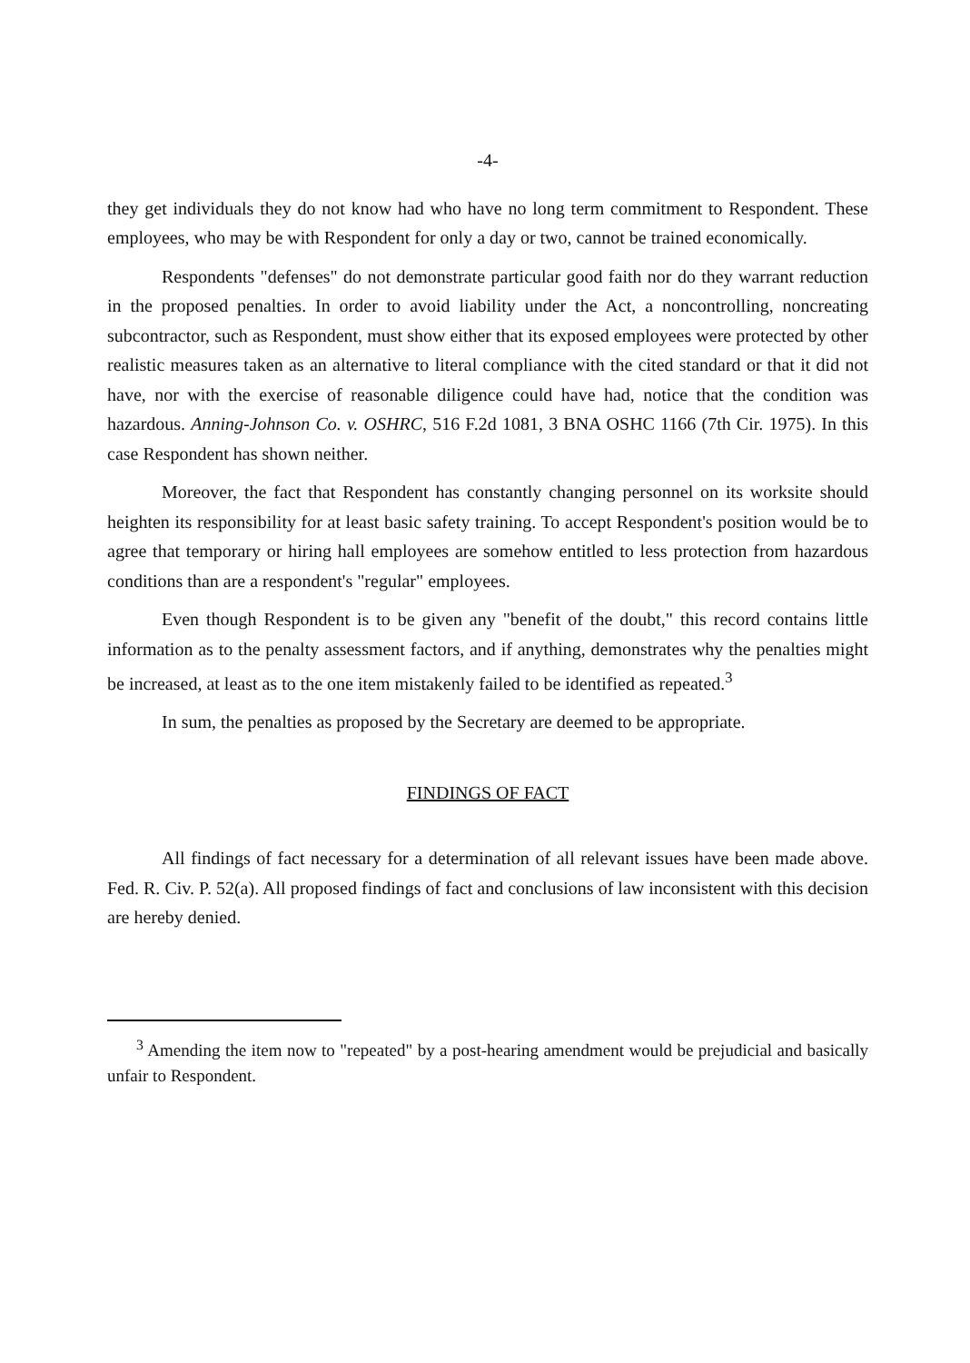-4-
they get individuals they do not know had who have no long term commitment to Respondent. These employees, who may be with Respondent for only a day or two, cannot be trained economically.
Respondents "defenses" do not demonstrate particular good faith nor do they warrant reduction in the proposed penalties. In order to avoid liability under the Act, a noncontrolling, noncreating subcontractor, such as Respondent, must show either that its exposed employees were protected by other realistic measures taken as an alternative to literal compliance with the cited standard or that it did not have, nor with the exercise of reasonable diligence could have had, notice that the condition was hazardous. Anning-Johnson Co. v. OSHRC, 516 F.2d 1081, 3 BNA OSHC 1166 (7th Cir. 1975). In this case Respondent has shown neither.
Moreover, the fact that Respondent has constantly changing personnel on its worksite should heighten its responsibility for at least basic safety training. To accept Respondent's position would be to agree that temporary or hiring hall employees are somehow entitled to less protection from hazardous conditions than are a respondent's "regular" employees.
Even though Respondent is to be given any "benefit of the doubt," this record contains little information as to the penalty assessment factors, and if anything, demonstrates why the penalties might be increased, at least as to the one item mistakenly failed to be identified as repeated.<sup>3</sup>
In sum, the penalties as proposed by the Secretary are deemed to be appropriate.
FINDINGS OF FACT
All findings of fact necessary for a determination of all relevant issues have been made above. Fed. R. Civ. P. 52(a). All proposed findings of fact and conclusions of law inconsistent with this decision are hereby denied.
<sup>3</sup> Amending the item now to "repeated" by a post-hearing amendment would be prejudicial and basically unfair to Respondent.